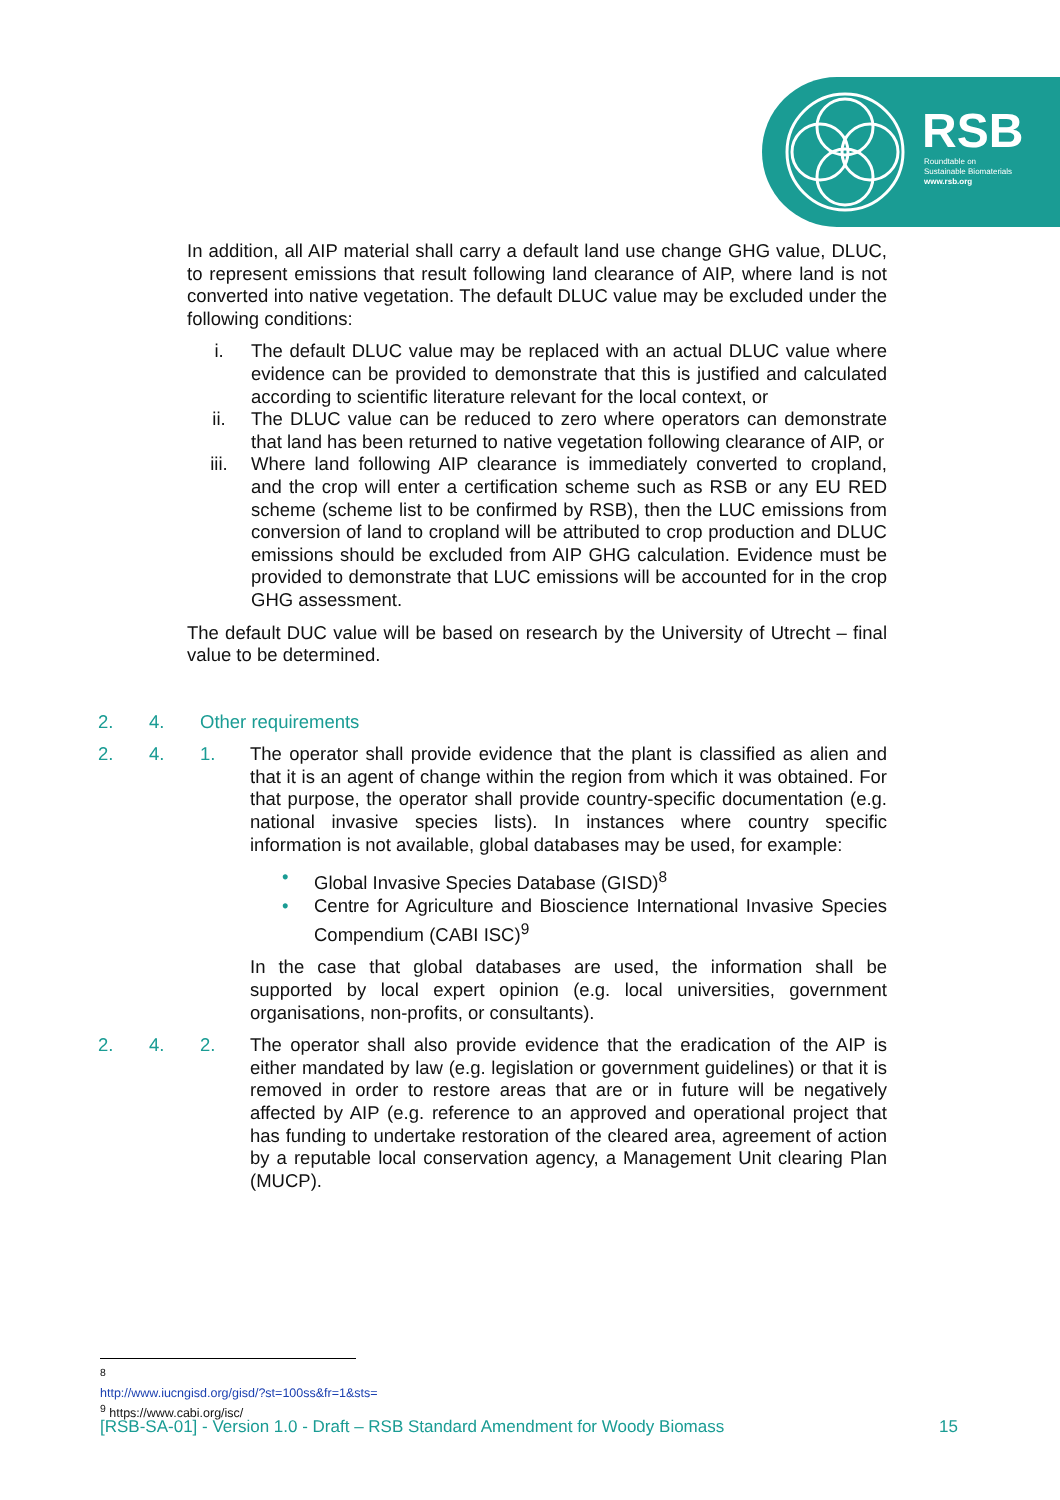RSB
Roundtable on
Sustainable Biomaterials
www.rsb.org
In addition, all AIP material shall carry a default land use change GHG value, DLUC, to represent emissions that result following land clearance of AIP, where land is not converted into native vegetation. The default DLUC value may be excluded under the following conditions:
i. The default DLUC value may be replaced with an actual DLUC value where evidence can be provided to demonstrate that this is justified and calculated according to scientific literature relevant for the local context, or
ii. The DLUC value can be reduced to zero where operators can demonstrate that land has been returned to native vegetation following clearance of AIP, or
iii. Where land following AIP clearance is immediately converted to cropland, and the crop will enter a certification scheme such as RSB or any EU RED scheme (scheme list to be confirmed by RSB), then the LUC emissions from conversion of land to cropland will be attributed to crop production and DLUC emissions should be excluded from AIP GHG calculation. Evidence must be provided to demonstrate that LUC emissions will be accounted for in the crop GHG assessment.
The default DUC value will be based on research by the University of Utrecht – final value to be determined.
2. 4. Other requirements
2. 4. 1. The operator shall provide evidence that the plant is classified as alien and that it is an agent of change within the region from which it was obtained. For that purpose, the operator shall provide country-specific documentation (e.g. national invasive species lists). In instances where country specific information is not available, global databases may be used, for example:
• Global Invasive Species Database (GISD)<sup>8</sup>
• Centre for Agriculture and Bioscience International Invasive Species Compendium (CABI ISC)<sup>9</sup>
In the case that global databases are used, the information shall be supported by local expert opinion (e.g. local universities, government organisations, non-profits, or consultants).
2. 4. 2. The operator shall also provide evidence that the eradication of the AIP is either mandated by law (e.g. legislation or government guidelines) or that it is removed in order to restore areas that are or in future will be negatively affected by AIP (e.g. reference to an approved and operational project that has funding to undertake restoration of the cleared area, agreement of action by a reputable local conservation agency, a Management Unit clearing Plan (MUCP).
<sup>8</sup> http://www.iucngisd.org/gisd/?st=100ss&fr=1&sts=
<sup>9</sup> https://www.cabi.org/isc/
[RSB-SA-01] - Version 1.0 - Draft – RSB Standard Amendment for Woody Biomass 15